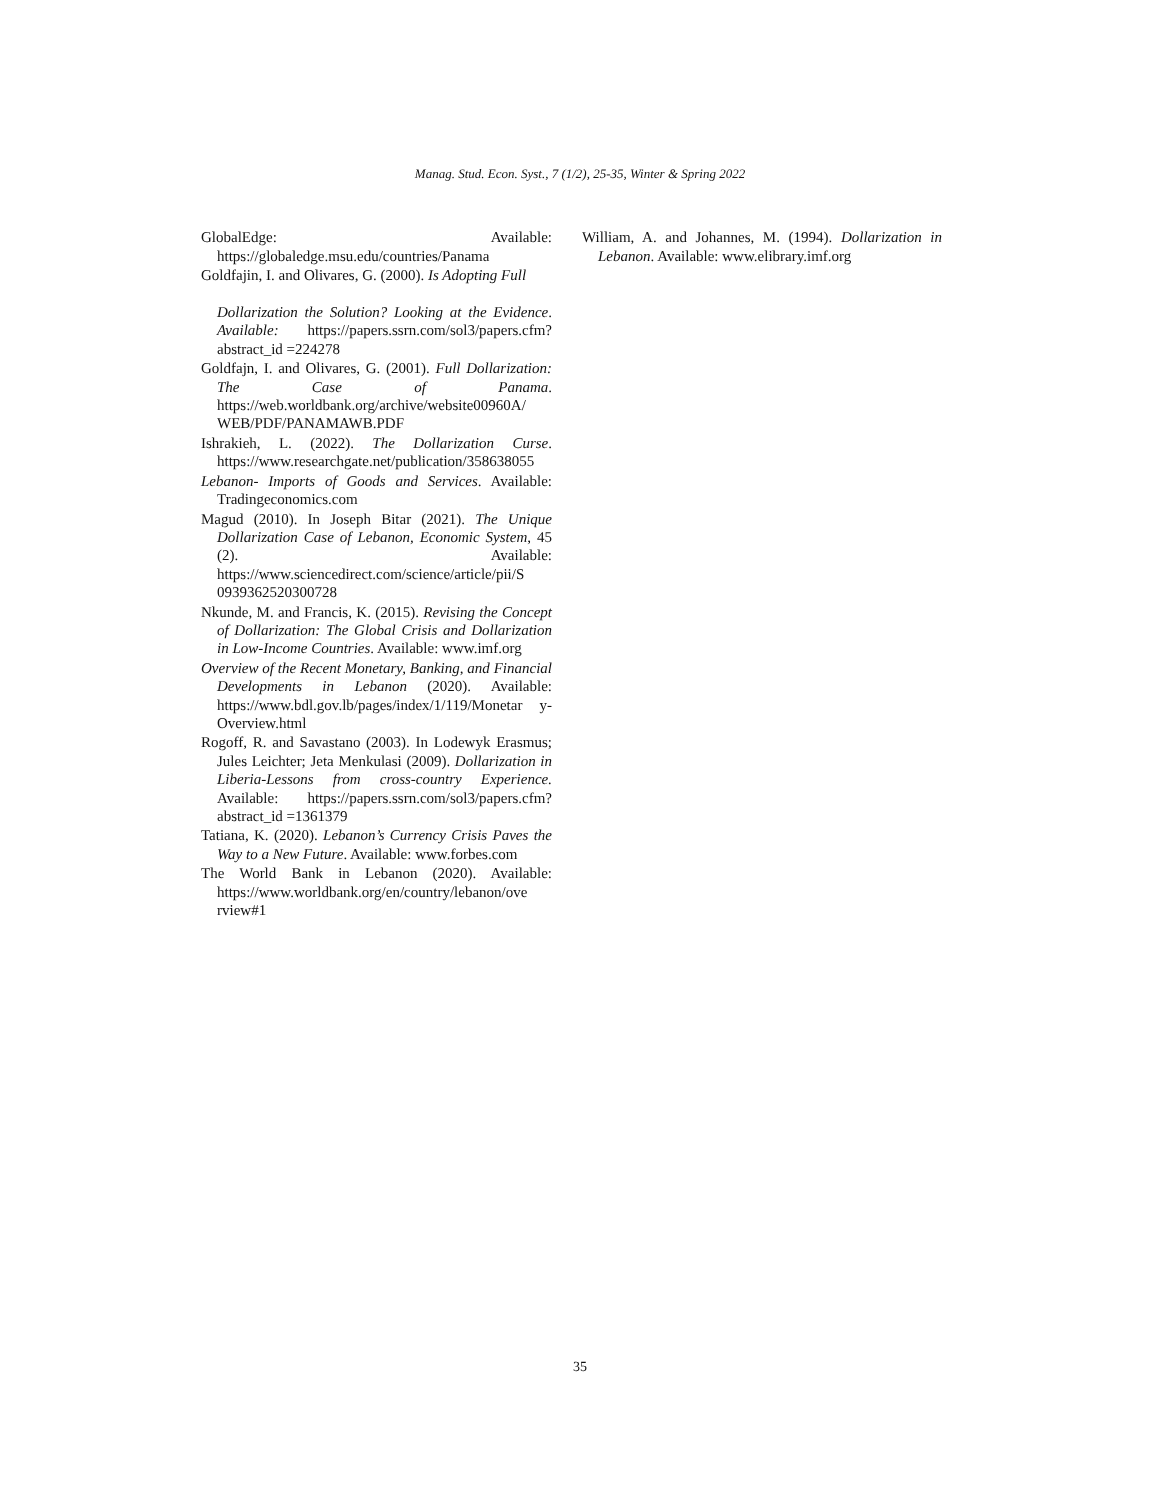Manag. Stud. Econ. Syst., 7 (1/2), 25-35, Winter & Spring 2022
GlobalEdge: Available: https://globaledge.msu.edu/countries/Panama
Goldfajin, I. and Olivares, G. (2000). Is Adopting Full
Dollarization the Solution? Looking at the Evidence. Available: https://papers.ssrn.com/sol3/papers.cfm?abstract_id =224278
Goldfajn, I. and Olivares, G. (2001). Full Dollarization: The Case of Panama. https://web.worldbank.org/archive/website00960A/ WEB/PDF/PANAMAWB.PDF
Ishrakieh, L. (2022). The Dollarization Curse. https://www.researchgate.net/publication/358638055
Lebanon- Imports of Goods and Services. Available: Tradingeconomics.com
Magud (2010). In Joseph Bitar (2021). The Unique Dollarization Case of Lebanon, Economic System, 45 (2). Available: https://www.sciencedirect.com/science/article/pii/S 0939362520300728
Nkunde, M. and Francis, K. (2015). Revising the Concept of Dollarization: The Global Crisis and Dollarization in Low-Income Countries. Available: www.imf.org
Overview of the Recent Monetary, Banking, and Financial Developments in Lebanon (2020). Available: https://www.bdl.gov.lb/pages/index/1/119/Monetar y-Overview.html
Rogoff, R. and Savastano (2003). In Lodewyk Erasmus; Jules Leichter; Jeta Menkulasi (2009). Dollarization in Liberia-Lessons from cross-country Experience. Available: https://papers.ssrn.com/sol3/papers.cfm?abstract_id =1361379
Tatiana, K. (2020). Lebanon’s Currency Crisis Paves the Way to a New Future. Available: www.forbes.com
The World Bank in Lebanon (2020). Available: https://www.worldbank.org/en/country/lebanon/ove rview#1
William, A. and Johannes, M. (1994). Dollarization in Lebanon. Available: www.elibrary.imf.org
35